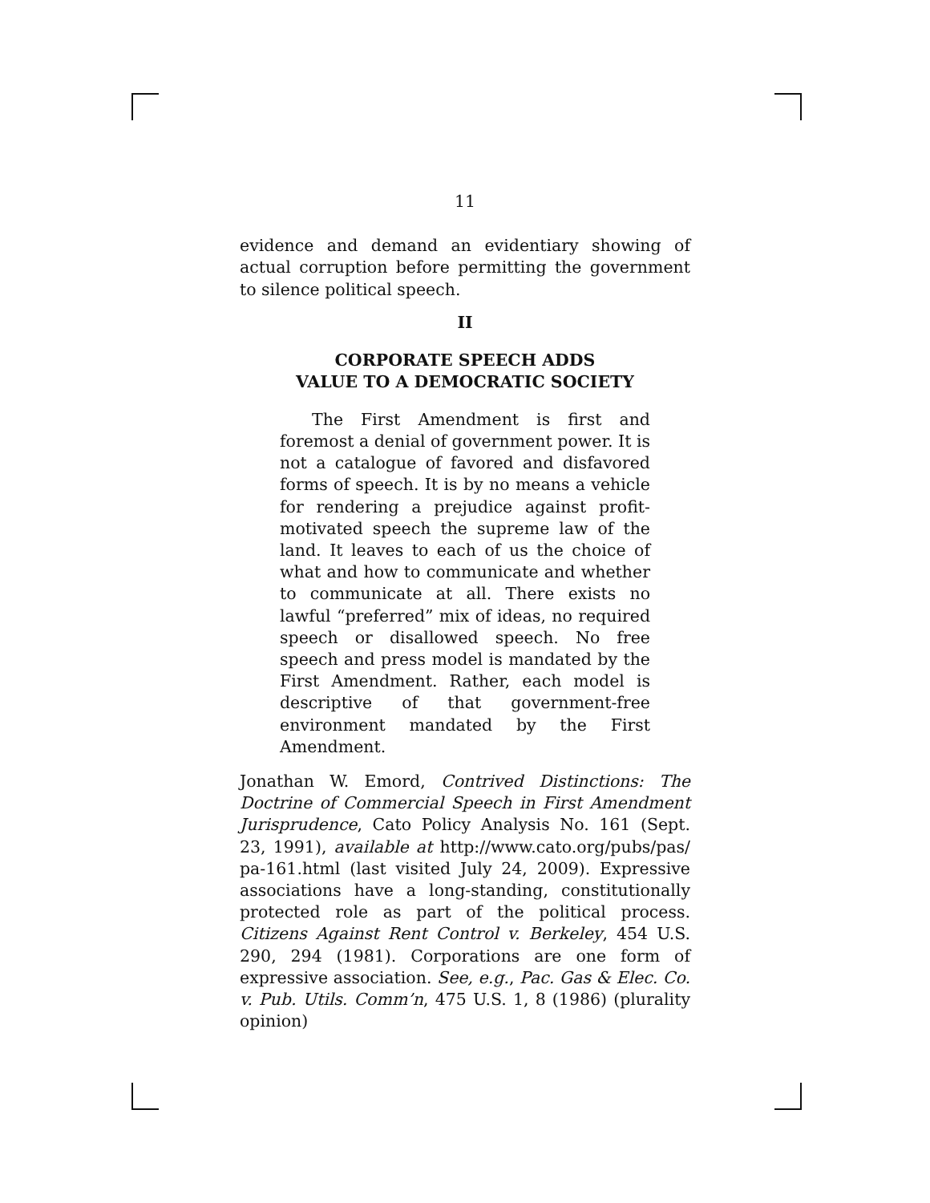11
evidence and demand an evidentiary showing of actual corruption before permitting the government to silence political speech.
II
CORPORATE SPEECH ADDS
VALUE TO A DEMOCRATIC SOCIETY
The First Amendment is first and foremost a denial of government power. It is not a catalogue of favored and disfavored forms of speech. It is by no means a vehicle for rendering a prejudice against profit-motivated speech the supreme law of the land. It leaves to each of us the choice of what and how to communicate and whether to communicate at all. There exists no lawful “preferred” mix of ideas, no required speech or disallowed speech. No free speech and press model is mandated by the First Amendment. Rather, each model is descriptive of that government-free environment mandated by the First Amendment.
Jonathan W. Emord, Contrived Distinctions: The Doctrine of Commercial Speech in First Amendment Jurisprudence, Cato Policy Analysis No. 161 (Sept. 23, 1991), available at http://www.cato.org/pubs/pas/ pa-161.html (last visited July 24, 2009). Expressive associations have a long-standing, constitutionally protected role as part of the political process. Citizens Against Rent Control v. Berkeley, 454 U.S. 290, 294 (1981). Corporations are one form of expressive association. See, e.g., Pac. Gas & Elec. Co. v. Pub. Utils. Comm’n, 475 U.S. 1, 8 (1986) (plurality opinion)